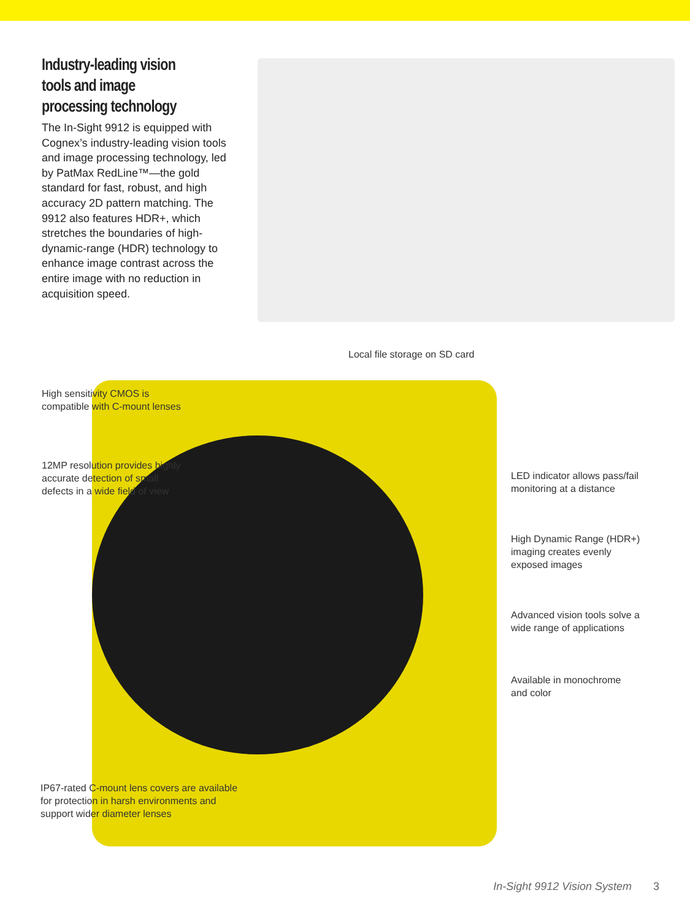Industry-leading vision tools and image processing technology
The In-Sight 9912 is equipped with Cognex’s industry-leading vision tools and image processing technology, led by PatMax RedLine™—the gold standard for fast, robust, and high accuracy 2D pattern matching. The 9912 also features HDR+, which stretches the boundaries of high-dynamic-range (HDR) technology to enhance image contrast across the entire image with no reduction in acquisition speed.
Local file storage on SD card
High sensitivity CMOS is
compatible with C-mount lenses
12MP resolution provides highly
accurate detection of small
defects in a wide field of view
LED indicator allows pass/fail
monitoring at a distance
High Dynamic Range (HDR+)
imaging creates evenly
exposed images
Advanced vision tools solve a
wide range of applications
Available in monochrome
and color
IP67-rated C-mount lens covers are available
for protection in harsh environments and
support wider diameter lenses
In-Sight 9912 Vision System 3